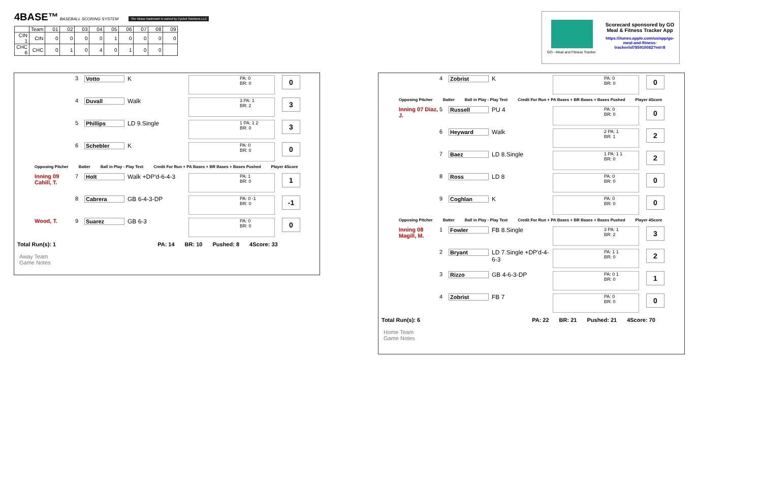4BASE™ BASEBALL SCORING SYSTEM The 4Base trademark is owned by Cycled Solutions LLC
| | Team | 01 | 02 | 03 | 04 | 05 | 06 | 07 | 08 | 09 |
| CIN 1 | CIN | 0 | 0 | 0 | 0 | 1 | 0 | 0 | 0 | 0 |
| CHC 6 | CHC | 0 | 1 | 0 | 4 | 0 | 1 | 0 | 0 | |
Scorecard sponsored by GO Meal & Fitness Tracker App
https://itunes.apple.com/us/app/go-meal-and-fitness-tracker/id785910082?mt=8
GO - Meal and Fitness Tracker
3 Votto K
PA: 0
BR: 0
0
4 Duvall Walk
3 PA: 1
BR: 2
3
5 Phillips LD 9.Single
1 PA: 1 2
BR: 0
3
6 Schebler K
PA: 0
BR: 0
0
Opposing Pitcher Batter Ball in Play - Play Text Credit For Run + PA Bases + BR Bases + Bases Pushed Player 4Score
Inning 09 Cahill, T.
7 Holt Walk +DP'd-6-4-3
PA: 1
BR: 0
1
8 Cabrera GB 6-4-3-DP
PA: 0 -1
BR: 0
-1
Wood, T. 9 Suarez GB 6-3
PA: 0
BR: 0
0
Total Run(s): 1 PA: 14 BR: 10 Pushed: 8 4Score: 33
Away Team
Game Notes
4 Zobrist K
PA: 0
BR: 0
0
Opposing Pitcher Batter Ball in Play - Play Text Credit For Run + PA Bases + BR Bases + Bases Pushed Player 4Score
Inning 07 Diaz, J. 5 Russell PU 4
PA: 0
BR: 0
0
6 Heyward Walk
2 PA: 1
BR: 1
2
7 Baez LD 8.Single
1 PA: 1 1
BR: 0
2
8 Ross LD 8
PA: 0
BR: 0
0
9 Coghlan K
PA: 0
BR: 0
0
Opposing Pitcher Batter Ball in Play - Play Text Credit For Run + PA Bases + BR Bases + Bases Pushed Player 4Score
Inning 08 Magill, M.
1 Fowler FB 8.Single
3 PA: 1
BR: 2
3
2 Bryant LD 7.Single +DP'd-4-6-3
PA: 1 1
BR: 0
2
3 Rizzo GB 4-6-3-DP
PA: 0 1
BR: 0
1
4 Zobrist FB 7
PA: 0
BR: 0
0
Total Run(s): 6 PA: 22 BR: 21 Pushed: 21 4Score: 70
Home Team
Game Notes